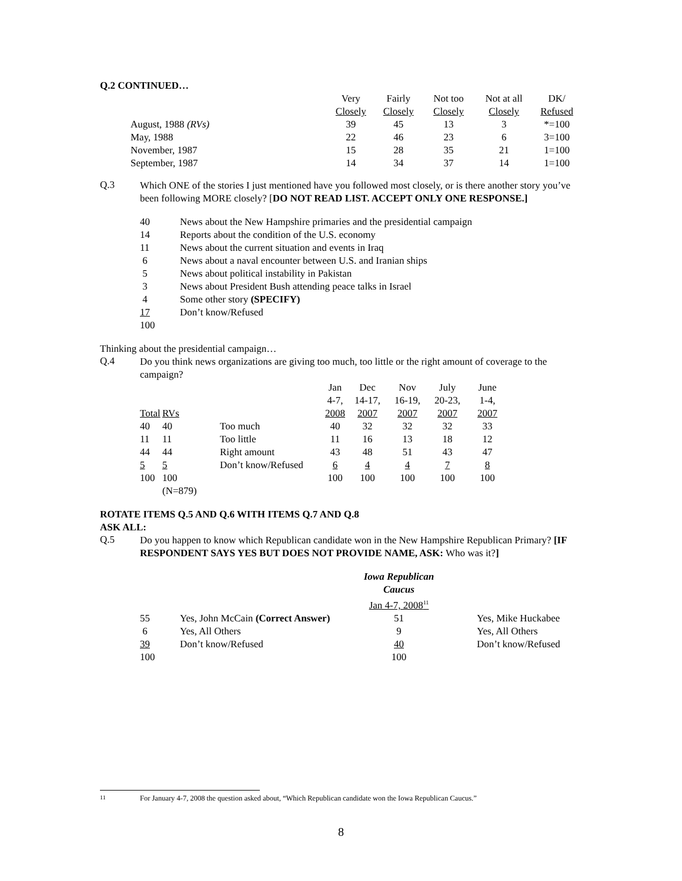Q.2 CONTINUED…
| | Very | Fairly | Not too | Not at all | DK/ |
| | Closely | Closely | Closely | Closely | Refused |
| August, 1988 (RVs) | 39 | 45 | 13 | 3 | *=100 |
| May, 1988 | 22 | 46 | 23 | 6 | 3=100 |
| November, 1987 | 15 | 28 | 35 | 21 | 1=100 |
| September, 1987 | 14 | 34 | 37 | 14 | 1=100 |
Q.3
Which ONE of the stories I just mentioned have you followed most closely, or is there another story you’ve been following MORE closely? [DO NOT READ LIST. ACCEPT ONLY ONE RESPONSE.]
| 40 | News about the New Hampshire primaries and the presidential campaign |
| 14 | Reports about the condition of the U.S. economy |
| 11 | News about the current situation and events in Iraq |
| 6 | News about a naval encounter between U.S. and Iranian ships |
| 5 | News about political instability in Pakistan |
| 3 | News about President Bush attending peace talks in Israel |
| 4 | Some other story (SPECIFY) |
| 17 | Don’t know/Refused |
| 100 | |
Thinking about the presidential campaign…
Q.4
Do you think news organizations are giving too much, too little or the right amount of coverage to the campaign?
| | | | Jan | Dec | Nov | July | June |
| | | | 4-7, | 14-17, | 16-19, | 20-23, | 1-4, |
| Total | RVs | | 2008 | 2007 | 2007 | 2007 | 2007 |
| 40 | 40 | Too much | 40 | 32 | 32 | 32 | 33 |
| 11 | 11 | Too little | 11 | 16 | 13 | 18 | 12 |
| 44 | 44 | Right amount | 43 | 48 | 51 | 43 | 47 |
| 5 | 5 | Don’t know/Refused | 6 | 4 | 4 | 7 | 8 |
| 100 | 100 | | 100 | 100 | 100 | 100 | 100 |
| | (N=879) | | | | | | |
ROTATE ITEMS Q.5 AND Q.6 WITH ITEMS Q.7 AND Q.8
ASK ALL:
Q.5
Do you happen to know which Republican candidate won in the New Hampshire Republican Primary? [IF RESPONDENT SAYS YES BUT DOES NOT PROVIDE NAME, ASK: Who was it?]
| | | Iowa Republican Caucus | | |
| | | Jan 4-7, 2008<sup>11</sup> | | |
| 55 | Yes, John McCain (Correct Answer) | 51 | | Yes, Mike Huckabee |
| 6 | Yes, All Others | 9 | | Yes, All Others |
| 39 | Don’t know/Refused | 40 | | Don’t know/Refused |
| 100 | | 100 | | |
<sup>11</sup> For January 4-7, 2008 the question asked about, “Which Republican candidate won the Iowa Republican Caucus.”
8